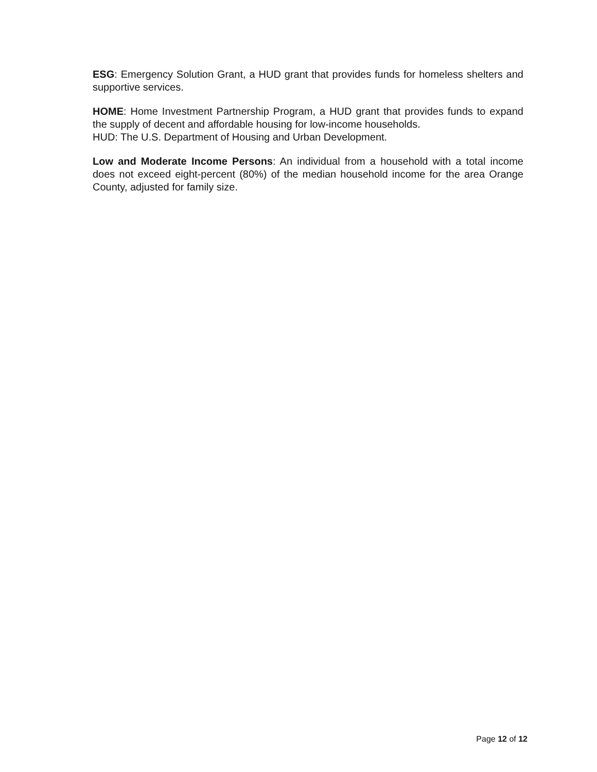ESG: Emergency Solution Grant, a HUD grant that provides funds for homeless shelters and supportive services.
HOME: Home Investment Partnership Program, a HUD grant that provides funds to expand the supply of decent and affordable housing for low-income households.
HUD: The U.S. Department of Housing and Urban Development.
Low and Moderate Income Persons: An individual from a household with a total income does not exceed eight-percent (80%) of the median household income for the area Orange County, adjusted for family size.
Page 12 of 12